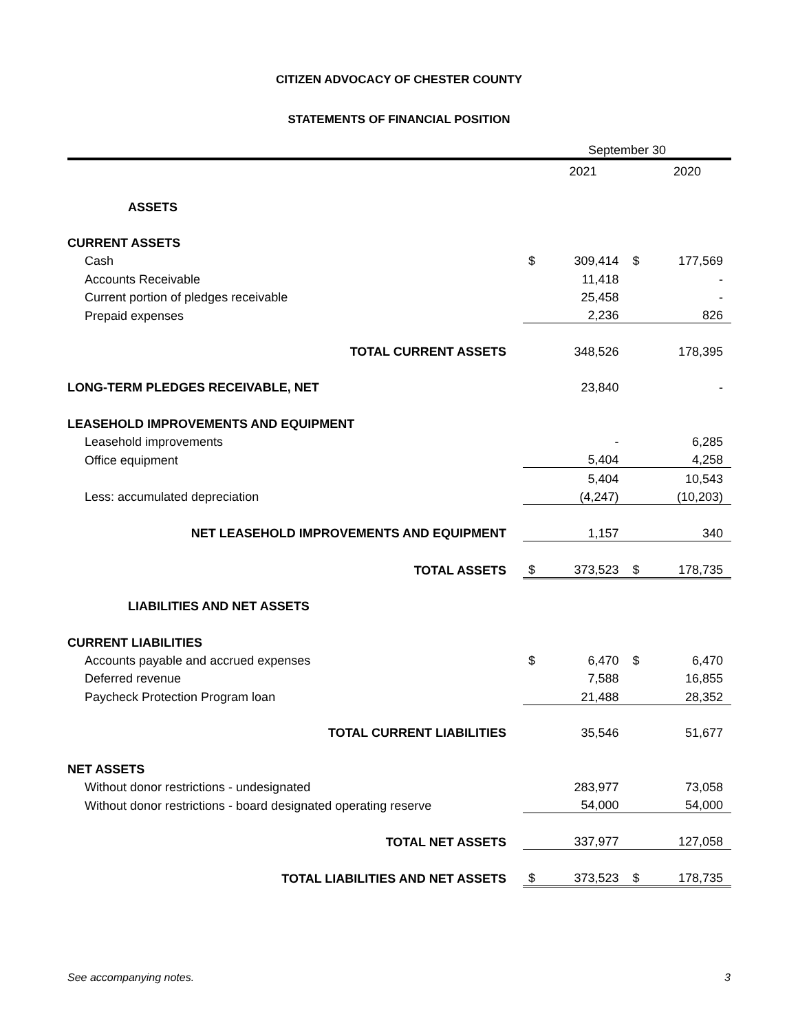CITIZEN ADVOCACY OF CHESTER COUNTY
STATEMENTS OF FINANCIAL POSITION
| | September 30 | | | |
| | | 2021 | | 2020 |
| ASSETS | | | | |
| CURRENT ASSETS | | | | |
| Cash | $ | 309,414 | $ | 177,569 |
| Accounts Receivable | | 11,418 | | - |
| Current portion of pledges receivable | | 25,458 | | - |
| Prepaid expenses | | 2,236 | | 826 |
| TOTAL CURRENT ASSETS | | 348,526 | | 178,395 |
| LONG-TERM PLEDGES RECEIVABLE, NET | | 23,840 | | - |
| LEASEHOLD IMPROVEMENTS AND EQUIPMENT | | | | |
| Leasehold improvements | | - | | 6,285 |
| Office equipment | | 5,404 | | 4,258 |
| | | 5,404 | | 10,543 |
| Less: accumulated depreciation | | (4,247) | | (10,203) |
| NET LEASEHOLD IMPROVEMENTS AND EQUIPMENT | | 1,157 | | 340 |
| TOTAL ASSETS | $ | 373,523 | $ | 178,735 |
| LIABILITIES AND NET ASSETS | | | | |
| CURRENT LIABILITIES | | | | |
| Accounts payable and accrued expenses | $ | 6,470 | $ | 6,470 |
| Deferred revenue | | 7,588 | | 16,855 |
| Paycheck Protection Program loan | | 21,488 | | 28,352 |
| TOTAL CURRENT LIABILITIES | | 35,546 | | 51,677 |
| NET ASSETS | | | | |
| Without donor restrictions - undesignated | | 283,977 | | 73,058 |
| Without donor restrictions - board designated operating reserve | | 54,000 | | 54,000 |
| TOTAL NET ASSETS | | 337,977 | | 127,058 |
| TOTAL LIABILITIES AND NET ASSETS | $ | 373,523 | $ | 178,735 |
See accompanying notes. 3